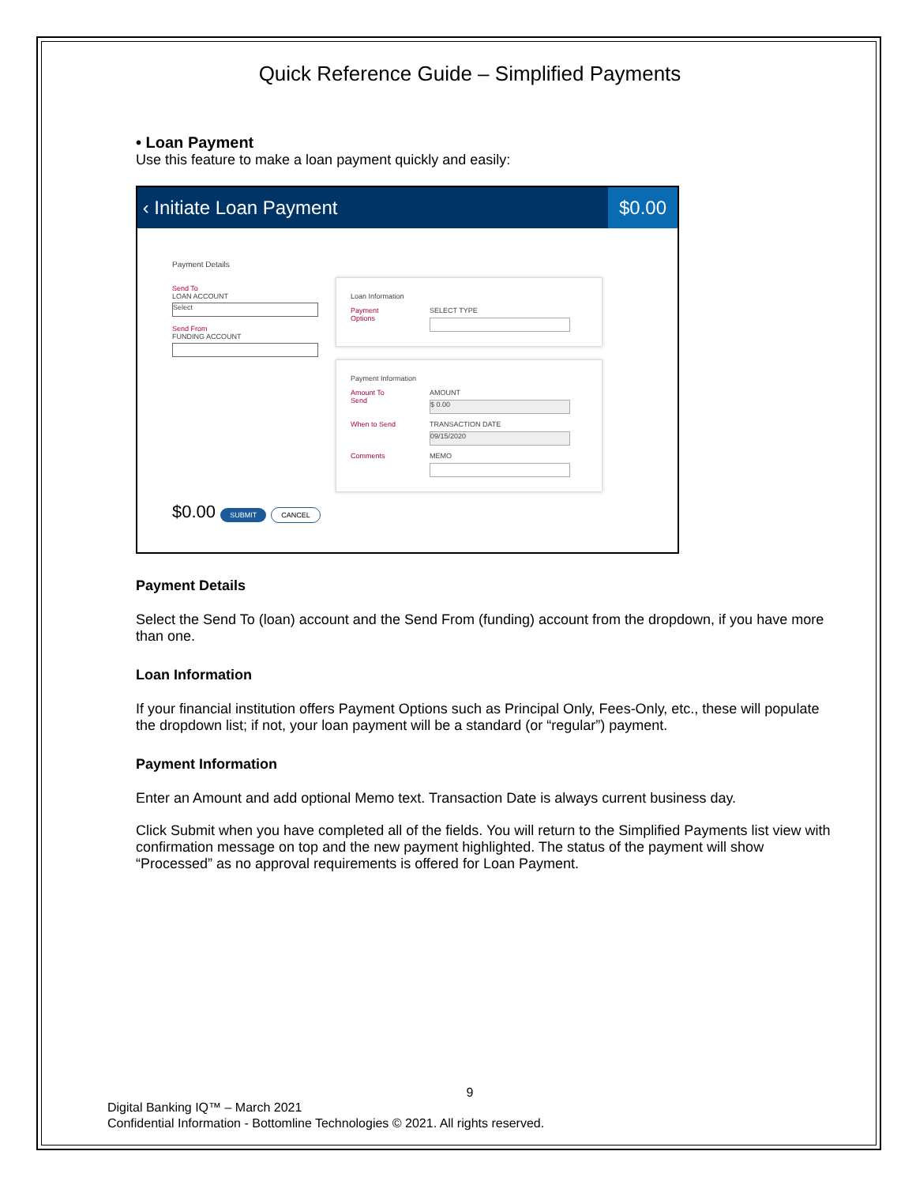Quick Reference Guide – Simplified Payments
• Loan Payment
Use this feature to make a loan payment quickly and easily:
‹ Initiate Loan Payment $0.00
Payment Details
Send To
LOAN ACCOUNT
Select
Send From
FUNDING ACCOUNT
Loan Information
Payment Options
SELECT TYPE
Payment Information
Amount To Send
AMOUNT
$ 0.00
When to Send
TRANSACTION DATE
09/15/2020
Comments MEMO
$0.00 SUBMIT CANCEL
Payment Details
Select the Send To (loan) account and the Send From (funding) account from the dropdown, if you have more than one.
Loan Information
If your financial institution offers Payment Options such as Principal Only, Fees-Only, etc., these will populate the dropdown list; if not, your loan payment will be a standard (or “regular”) payment.
Payment Information
Enter an Amount and add optional Memo text. Transaction Date is always current business day.
Click Submit when you have completed all of the fields. You will return to the Simplified Payments list view with confirmation message on top and the new payment highlighted. The status of the payment will show “Processed” as no approval requirements is offered for Loan Payment.
9
Digital Banking IQ™ – March 2021
Confidential Information - Bottomline Technologies © 2021. All rights reserved.